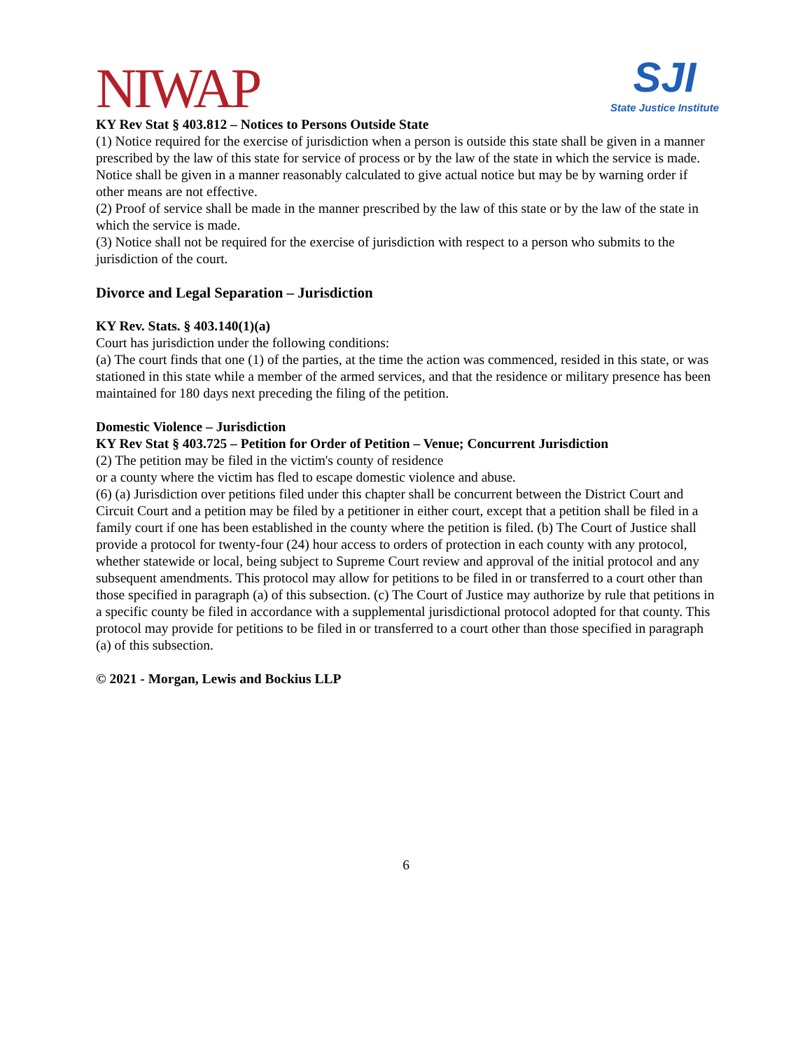NIWAP
SJI
State Justice Institute
KY Rev Stat § 403.812 – Notices to Persons Outside State
(1) Notice required for the exercise of jurisdiction when a person is outside this state shall be given in a manner prescribed by the law of this state for service of process or by the law of the state in which the service is made. Notice shall be given in a manner reasonably calculated to give actual notice but may be by warning order if other means are not effective.
(2) Proof of service shall be made in the manner prescribed by the law of this state or by the law of the state in which the service is made.
(3) Notice shall not be required for the exercise of jurisdiction with respect to a person who submits to the jurisdiction of the court.
Divorce and Legal Separation – Jurisdiction
KY Rev. Stats. § 403.140(1)(a)
Court has jurisdiction under the following conditions:
(a) The court finds that one (1) of the parties, at the time the action was commenced, resided in this state, or was stationed in this state while a member of the armed services, and that the residence or military presence has been maintained for 180 days next preceding the filing of the petition.
Domestic Violence – Jurisdiction
KY Rev Stat § 403.725 – Petition for Order of Petition – Venue; Concurrent Jurisdiction
(2) The petition may be filed in the victim's county of residence
or a county where the victim has fled to escape domestic violence and abuse.
(6) (a) Jurisdiction over petitions filed under this chapter shall be concurrent between the District Court and Circuit Court and a petition may be filed by a petitioner in either court, except that a petition shall be filed in a family court if one has been established in the county where the petition is filed. (b) The Court of Justice shall provide a protocol for twenty-four (24) hour access to orders of protection in each county with any protocol, whether statewide or local, being subject to Supreme Court review and approval of the initial protocol and any subsequent amendments. This protocol may allow for petitions to be filed in or transferred to a court other than those specified in paragraph (a) of this subsection. (c) The Court of Justice may authorize by rule that petitions in a specific county be filed in accordance with a supplemental jurisdictional protocol adopted for that county. This protocol may provide for petitions to be filed in or transferred to a court other than those specified in paragraph (a) of this subsection.
© 2021 - Morgan, Lewis and Bockius LLP
6